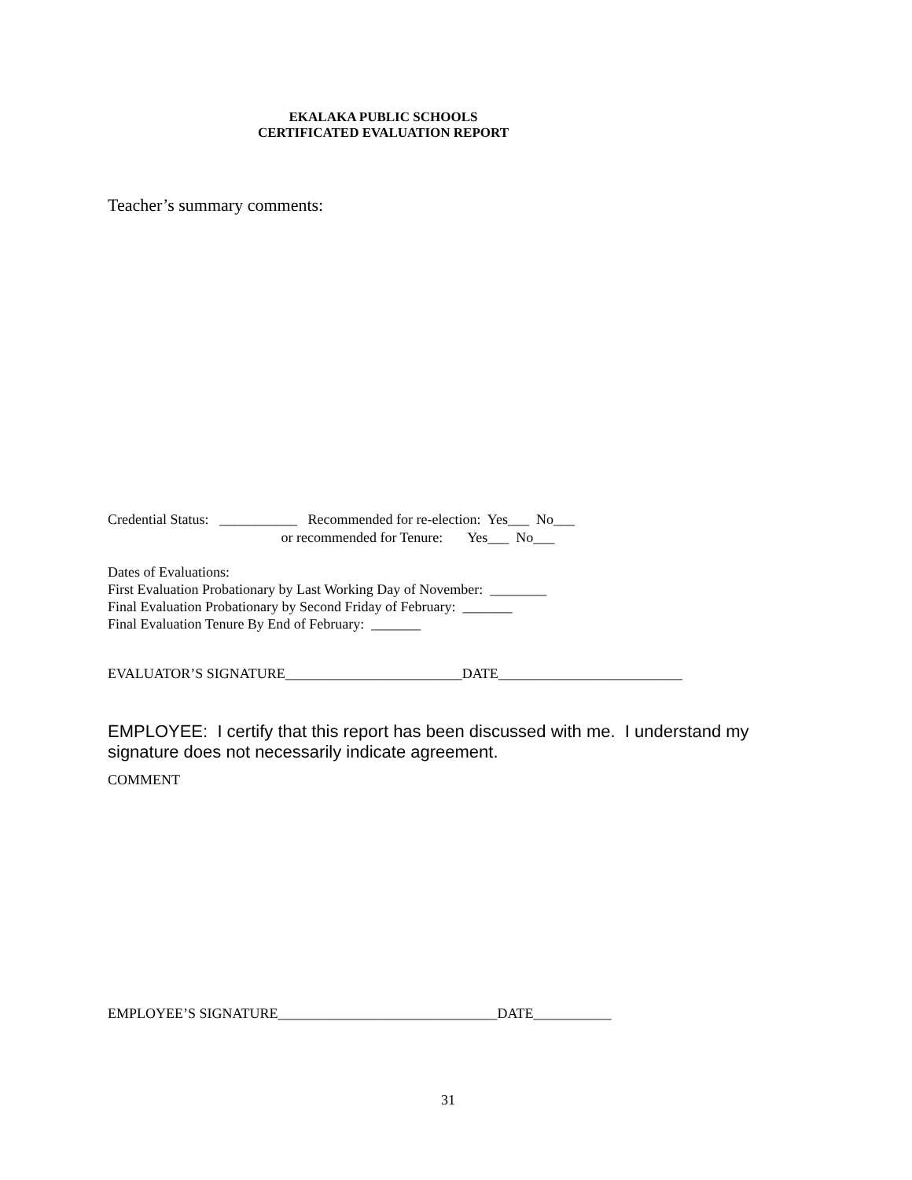EKALAKA PUBLIC SCHOOLS
CERTIFICATED EVALUATION REPORT
Teacher’s summary comments:
Credential Status: ___________ Recommended for re-election: Yes___ No___
or recommended for Tenure: Yes___ No___
Dates of Evaluations: First Evaluation Probationary by Last Working Day of November: ________ Final Evaluation Probationary by Second Friday of February: _______ Final Evaluation Tenure By End of February: _______
EVALUATOR’S SIGNATURE_________________________DATE__________________________
EMPLOYEE: I certify that this report has been discussed with me. I understand my signature does not necessarily indicate agreement.
COMMENT
EMPLOYEE’S SIGNATURE_______________________________DATE___________
31